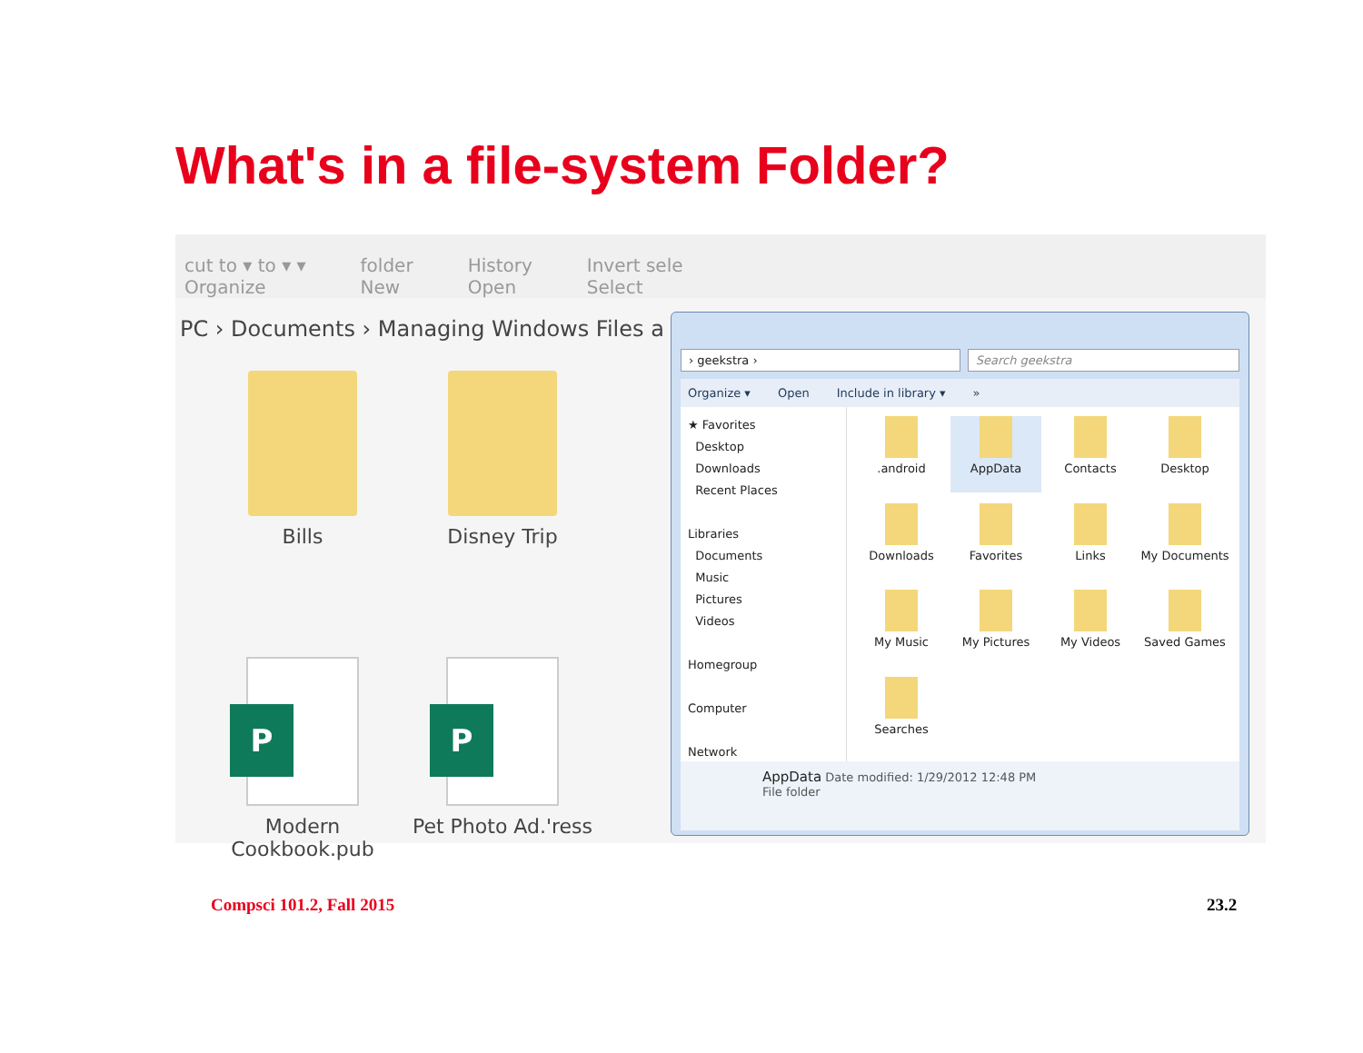What's in a file-system Folder?
cut to ▾ to ▾ ▾
Organize folder
New History
Open Invert sele
Select
PC › Documents › Managing Windows Files a
Bills
Disney Trip
P
Modern Cookbook.pub
P
Pet Photo Ad.'ress
› geekstra › Search geekstra
Organize ▾ Open Include in library ▾ »
★ Favorites
Desktop
Downloads
Recent Places
Libraries
Documents
Music
Pictures
Videos
Homegroup
Computer
Network
.android
AppData
Contacts
Desktop
Downloads
Favorites
Links
My Documents
My Music
My Pictures
My Videos
Saved Games
Searches
AppData Date modified: 1/29/2012 12:48 PM
File folder
Compsci 101.2, Fall 2015 23.2